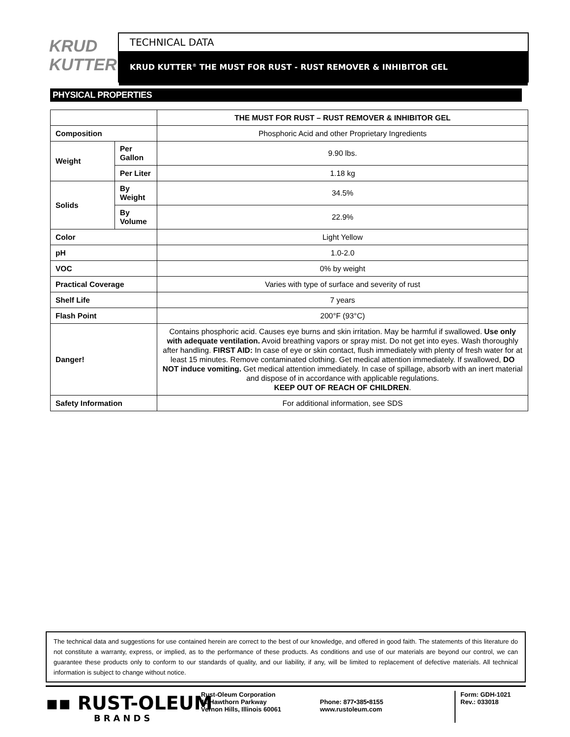KRUD
KUTTER
TECHNICAL DATA
KRUD KUTTER<sup>®</sup> THE MUST FOR RUST - RUST REMOVER & INHIBITOR GEL
PHYSICAL PROPERTIES
| | | THE MUST FOR RUST – RUST REMOVER & INHIBITOR GEL |
| --- | --- | --- |
| Composition | | Phosphoric Acid and other Proprietary Ingredients |
| Weight | Per Gallon | 9.90 lbs. |
| | Per Liter | 1.18 kg |
| Solids | By Weight | 34.5% |
| | By Volume | 22.9% |
| Color | | Light Yellow |
| pH | | 1.0-2.0 |
| VOC | | 0% by weight |
| Practical Coverage | | Varies with type of surface and severity of rust |
| Shelf Life | | 7 years |
| Flash Point | | 200°F (93°C) |
| Danger! | | Contains phosphoric acid. Causes eye burns and skin irritation. May be harmful if swallowed. Use only with adequate ventilation. Avoid breathing vapors or spray mist. Do not get into eyes. Wash thoroughly after handling. FIRST AID: In case of eye or skin contact, flush immediately with plenty of fresh water for at least 15 minutes. Remove contaminated clothing. Get medical attention immediately. If swallowed, DO NOT induce vomiting. Get medical attention immediately. In case of spillage, absorb with an inert material and dispose of in accordance with applicable regulations. KEEP OUT OF REACH OF CHILDREN . |
| Safety Information | | For additional information, see SDS |
The technical data and suggestions for use contained herein are correct to the best of our knowledge, and offered in good faith. The statements of this literature do not constitute a warranty, express, or implied, as to the performance of these products. As conditions and use of our materials are beyond our control, we can guarantee these products only to conform to our standards of quality, and our liability, if any, will be limited to replacement of defective materials. All technical information is subject to change without notice.
▪▪ RUST-OLEUM
BRANDS
Rust-Oleum Corporation
11 Hawthorn Parkway
Vernon Hills, Illinois 60061
Phone: 877•385•8155
www.rustoleum.com
Form: GDH-1021
Rev.: 033018